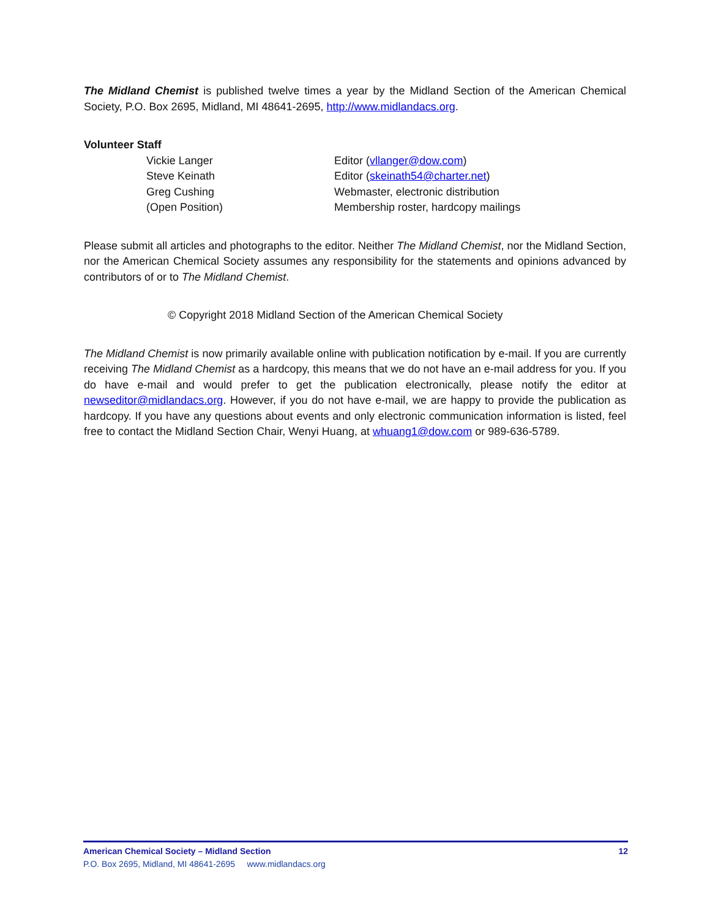The Midland Chemist is published twelve times a year by the Midland Section of the American Chemical Society, P.O. Box 2695, Midland, MI 48641-2695, http://www.midlandacs.org.
Volunteer Staff
Vickie Langer
Editor (vllanger@dow.com)
Steve Keinath
Editor (skeinath54@charter.net)
Greg Cushing
Webmaster, electronic distribution
(Open Position)
Membership roster, hardcopy mailings
Please submit all articles and photographs to the editor. Neither The Midland Chemist, nor the Midland Section, nor the American Chemical Society assumes any responsibility for the statements and opinions advanced by contributors of or to The Midland Chemist.
© Copyright 2018 Midland Section of the American Chemical Society
The Midland Chemist is now primarily available online with publication notification by e-mail. If you are currently receiving The Midland Chemist as a hardcopy, this means that we do not have an e-mail address for you. If you do have e-mail and would prefer to get the publication electronically, please notify the editor at newseditor@midlandacs.org. However, if you do not have e-mail, we are happy to provide the publication as hardcopy. If you have any questions about events and only electronic communication information is listed, feel free to contact the Midland Section Chair, Wenyi Huang, at whuang1@dow.com or 989-636-5789.
American Chemical Society – Midland Section 12
P.O. Box 2695, Midland, MI 48641-2695 www.midlandacs.org